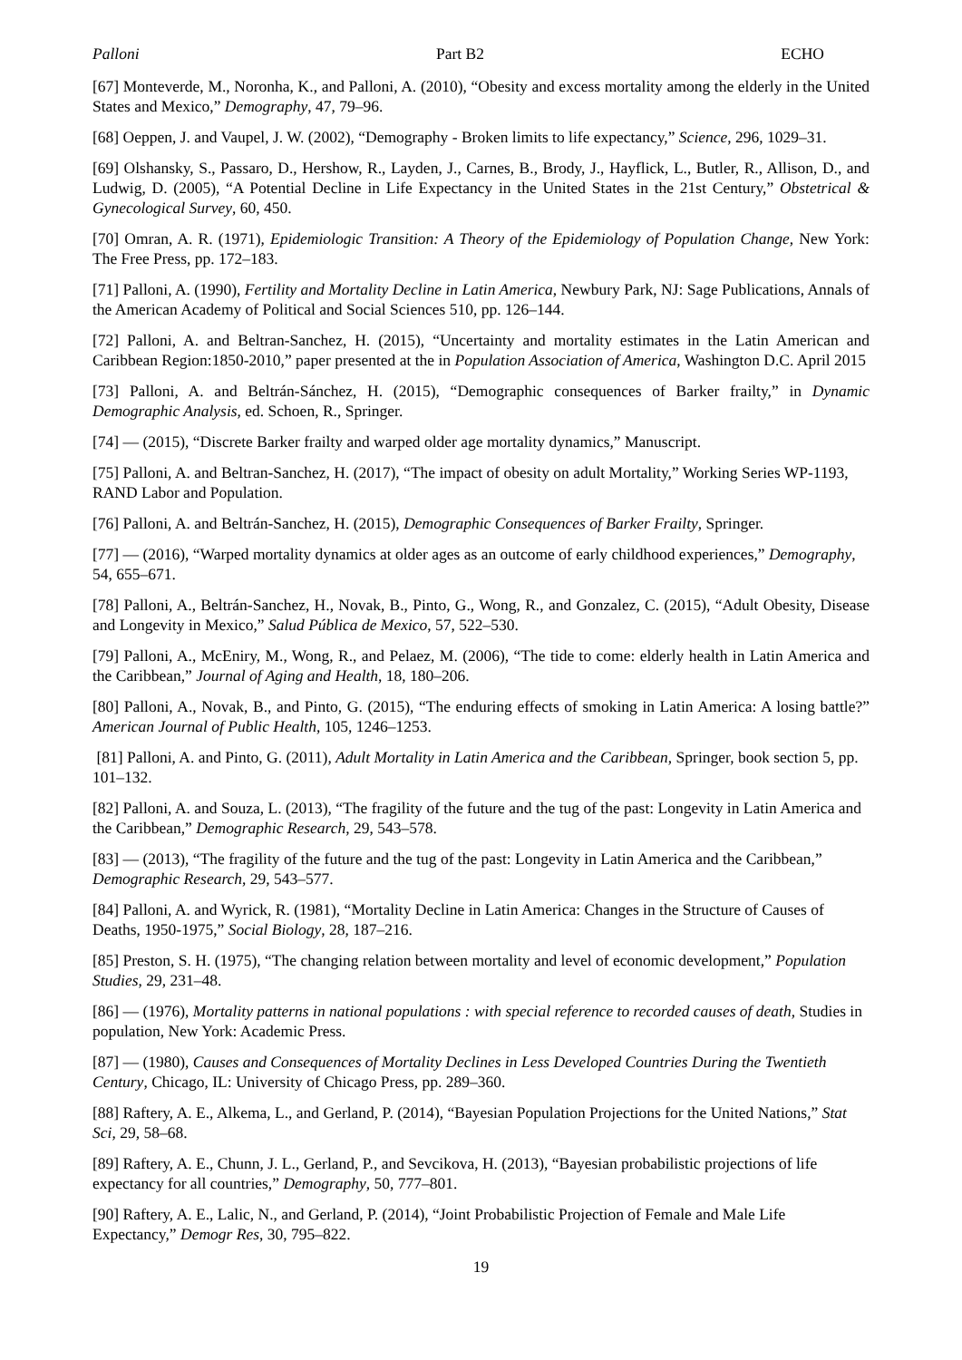Palloni Part B2 ECHO
[67] Monteverde, M., Noronha, K., and Palloni, A. (2010), “Obesity and excess mortality among the elderly in the United States and Mexico,” Demography, 47, 79–96.
[68] Oeppen, J. and Vaupel, J. W. (2002), “Demography - Broken limits to life expectancy,” Science, 296, 1029–31.
[69] Olshansky, S., Passaro, D., Hershow, R., Layden, J., Carnes, B., Brody, J., Hayflick, L., Butler, R., Allison, D., and Ludwig, D. (2005), “A Potential Decline in Life Expectancy in the United States in the 21st Century,” Obstetrical & Gynecological Survey, 60, 450.
[70] Omran, A. R. (1971), Epidemiologic Transition: A Theory of the Epidemiology of Population Change, New York: The Free Press, pp. 172–183.
[71] Palloni, A. (1990), Fertility and Mortality Decline in Latin America, Newbury Park, NJ: Sage Publications, Annals of the American Academy of Political and Social Sciences 510, pp. 126–144.
[72] Palloni, A. and Beltran-Sanchez, H. (2015), “Uncertainty and mortality estimates in the Latin American and Caribbean Region:1850-2010,” paper presented at the in Population Association of America, Washington D.C. April 2015
[73] Palloni, A. and Beltrán-Sánchez, H. (2015), “Demographic consequences of Barker frailty,” in Dynamic Demographic Analysis, ed. Schoen, R., Springer.
[74] — (2015), “Discrete Barker frailty and warped older age mortality dynamics,” Manuscript.
[75] Palloni, A. and Beltran-Sanchez, H. (2017), “The impact of obesity on adult Mortality,” Working Series WP-1193, RAND Labor and Population.
[76] Palloni, A. and Beltrán-Sanchez, H. (2015), Demographic Consequences of Barker Frailty, Springer.
[77] — (2016), “Warped mortality dynamics at older ages as an outcome of early childhood experiences,” Demography, 54, 655–671.
[78] Palloni, A., Beltrán-Sanchez, H., Novak, B., Pinto, G., Wong, R., and Gonzalez, C. (2015), “Adult Obesity, Disease and Longevity in Mexico,” Salud Pública de Mexico, 57, 522–530.
[79] Palloni, A., McEniry, M., Wong, R., and Pelaez, M. (2006), “The tide to come: elderly health in Latin America and the Caribbean,” Journal of Aging and Health, 18, 180–206.
[80] Palloni, A., Novak, B., and Pinto, G. (2015), “The enduring effects of smoking in Latin America: A losing battle?” American Journal of Public Health, 105, 1246–1253.
[81] Palloni, A. and Pinto, G. (2011), Adult Mortality in Latin America and the Caribbean, Springer, book section 5, pp. 101–132.
[82] Palloni, A. and Souza, L. (2013), “The fragility of the future and the tug of the past: Longevity in Latin America and the Caribbean,” Demographic Research, 29, 543–578.
[83] — (2013), “The fragility of the future and the tug of the past: Longevity in Latin America and the Caribbean,” Demographic Research, 29, 543–577.
[84] Palloni, A. and Wyrick, R. (1981), “Mortality Decline in Latin America: Changes in the Structure of Causes of Deaths, 1950-1975,” Social Biology, 28, 187–216.
[85] Preston, S. H. (1975), “The changing relation between mortality and level of economic development,” Population Studies, 29, 231–48.
[86] — (1976), Mortality patterns in national populations : with special reference to recorded causes of death, Studies in population, New York: Academic Press.
[87] — (1980), Causes and Consequences of Mortality Declines in Less Developed Countries During the Twentieth Century, Chicago, IL: University of Chicago Press, pp. 289–360.
[88] Raftery, A. E., Alkema, L., and Gerland, P. (2014), “Bayesian Population Projections for the United Nations,” Stat Sci, 29, 58–68.
[89] Raftery, A. E., Chunn, J. L., Gerland, P., and Sevcikova, H. (2013), “Bayesian probabilistic projections of life expectancy for all countries,” Demography, 50, 777–801.
[90] Raftery, A. E., Lalic, N., and Gerland, P. (2014), “Joint Probabilistic Projection of Female and Male Life Expectancy,” Demogr Res, 30, 795–822.
19